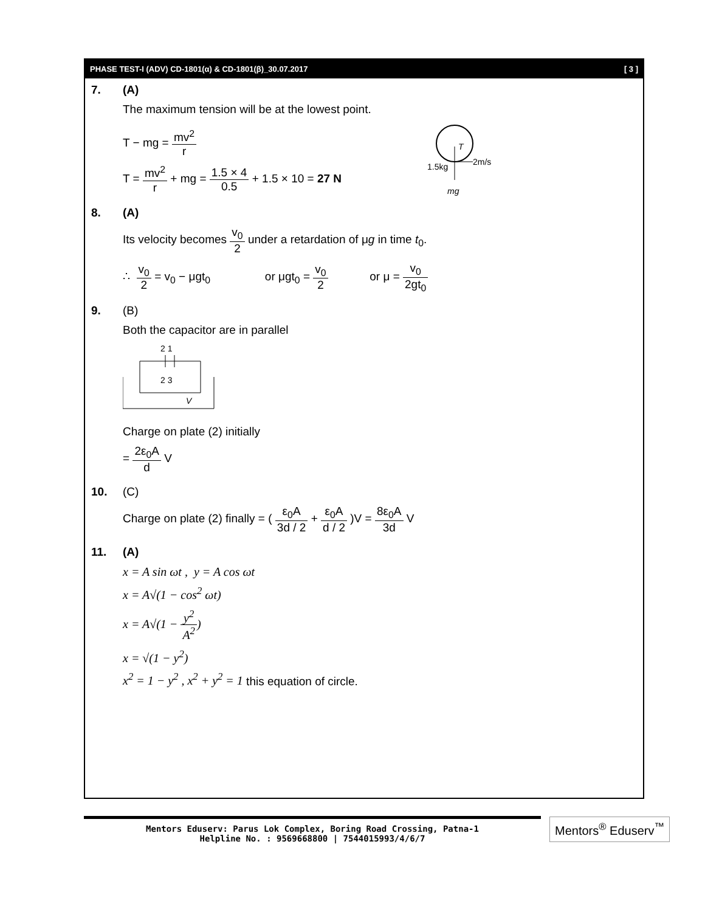PHASE TEST-I (ADV) CD-1801(α) & CD-1801(β)_30.07.2017 [ 3 ]
7. (A)
The maximum tension will be at the lowest point.
T − mg = mv<sup>2</sup> r
T = mv<sup>2</sup> r + mg = 1.5 × 4 0.5 + 1.5 × 10 = 27 N
T
2m/s
1.5kg
mg
8. (A)
Its velocity becomes v<sub>0</sub> 2 under a retardation of μg in time t<sub>0</sub>.
∴ v<sub>0</sub> 2 = v<sub>0</sub> − μgt<sub>0</sub> or μgt<sub>0</sub> = v<sub>0</sub> 2 or μ = v<sub>0</sub> 2gt<sub>0</sub>
9. (B)
Both the capacitor are in parallel
2 1
2 3
V
Charge on plate (2) initially
= 2ε<sub>0</sub>A d V
10. (C)
Charge on plate (2) finally = ( ε<sub>0</sub>A 3d / 2 + ε<sub>0</sub>A d / 2 )V = 8ε<sub>0</sub>A 3d V
11. (A)
x = A sin ωt , y = A cos ωt
x = A√(1 − cos<sup>2</sup> ωt)
x = A√(1 − y<sup>2</sup> A<sup>2</sup>)
x = √(1 − y<sup>2</sup>)
x<sup>2</sup> = 1 − y<sup>2</sup> , x<sup>2</sup> + y<sup>2</sup> = 1 this equation of circle.
Mentors Eduserv: Parus Lok Complex, Boring Road Crossing, Patna-1
Helpline No. : 9569668800 | 7544015993/4/6/7
Mentors<sup>®</sup> Eduserv<sup>™</sup>